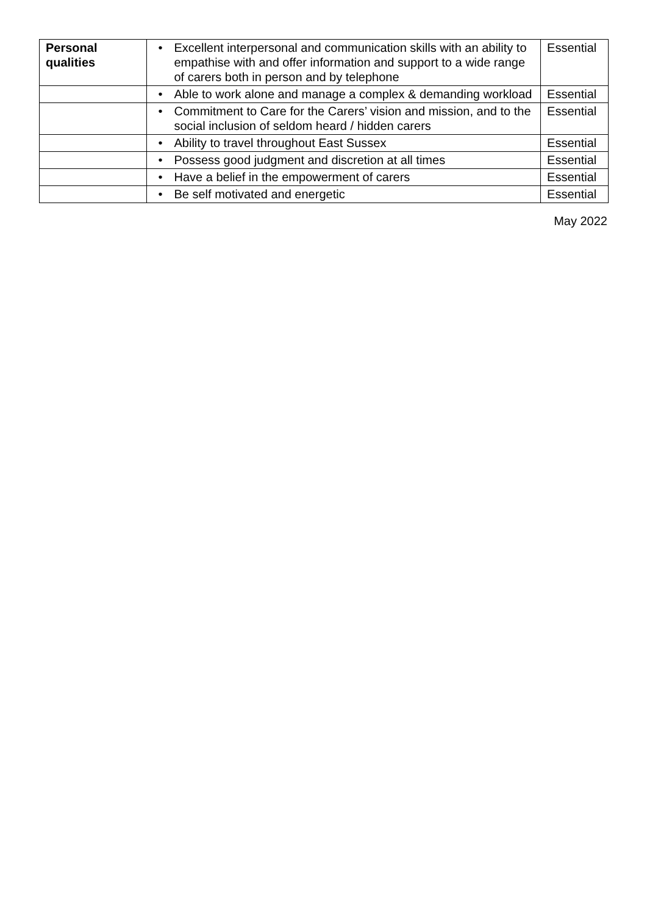| Personal qualities | • Excellent interpersonal and communication skills with an ability to empathise with and offer information and support to a wide range of carers both in person and by telephone | Essential |
| | • Able to work alone and manage a complex & demanding workload | Essential |
| | • Commitment to Care for the Carers’ vision and mission, and to the social inclusion of seldom heard / hidden carers | Essential |
| | • Ability to travel throughout East Sussex | Essential |
| | • Possess good judgment and discretion at all times | Essential |
| | • Have a belief in the empowerment of carers | Essential |
| | • Be self motivated and energetic | Essential |
May 2022